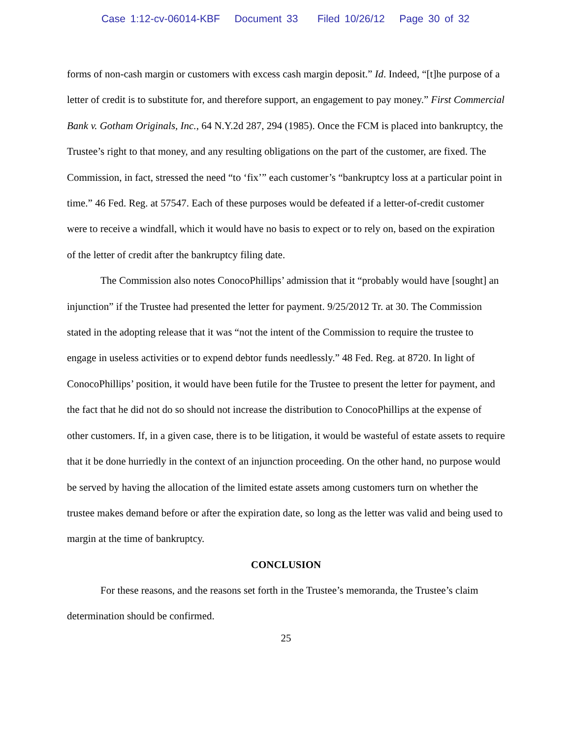Case 1:12-cv-06014-KBF Document 33 Filed 10/26/12 Page 30 of 32
forms of non-cash margin or customers with excess cash margin deposit.” Id. Indeed, “[t]he purpose of a letter of credit is to substitute for, and therefore support, an engagement to pay money.” First Commercial Bank v. Gotham Originals, Inc., 64 N.Y.2d 287, 294 (1985). Once the FCM is placed into bankruptcy, the Trustee’s right to that money, and any resulting obligations on the part of the customer, are fixed. The Commission, in fact, stressed the need “to ‘fix’” each customer’s “bankruptcy loss at a particular point in time.” 46 Fed. Reg. at 57547. Each of these purposes would be defeated if a letter-of-credit customer were to receive a windfall, which it would have no basis to expect or to rely on, based on the expiration of the letter of credit after the bankruptcy filing date.
The Commission also notes ConocoPhillips’ admission that it “probably would have [sought] an injunction” if the Trustee had presented the letter for payment. 9/25/2012 Tr. at 30. The Commission stated in the adopting release that it was “not the intent of the Commission to require the trustee to engage in useless activities or to expend debtor funds needlessly.” 48 Fed. Reg. at 8720. In light of ConocoPhillips’ position, it would have been futile for the Trustee to present the letter for payment, and the fact that he did not do so should not increase the distribution to ConocoPhillips at the expense of other customers. If, in a given case, there is to be litigation, it would be wasteful of estate assets to require that it be done hurriedly in the context of an injunction proceeding. On the other hand, no purpose would be served by having the allocation of the limited estate assets among customers turn on whether the trustee makes demand before or after the expiration date, so long as the letter was valid and being used to margin at the time of bankruptcy.
CONCLUSION
For these reasons, and the reasons set forth in the Trustee’s memoranda, the Trustee’s claim determination should be confirmed.
25